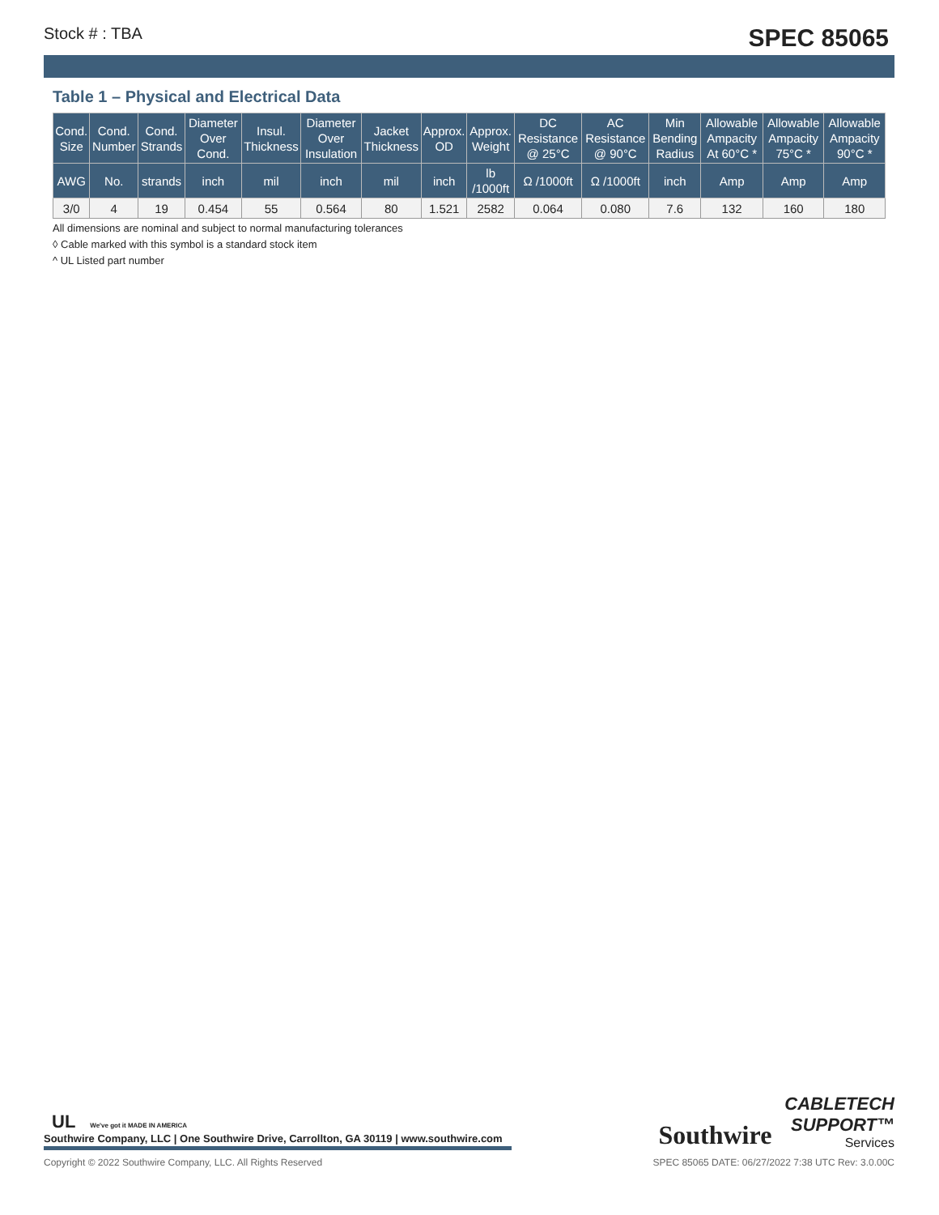Stock # : TBA SPEC 85065
Table 1 – Physical and Electrical Data
| Cond. Size | Cond. Number | Cond. Strands | Diameter Over Cond. | Insul. Thickness | Diameter Over Insulation | Jacket Thickness | Approx. OD | Approx. Weight | DC Resistance @ 25°C | AC Resistance @ 90°C | Min Bending Radius | Allowable Ampacity At 60°C * | Allowable Ampacity 75°C * | Allowable Ampacity 90°C * |
| --- | --- | --- | --- | --- | --- | --- | --- | --- | --- | --- | --- | --- | --- | --- |
| AWG | No. | strands | inch | mil | inch | mil | inch | lb /1000ft | Ω /1000ft | Ω /1000ft | inch | Amp | Amp | Amp |
| 3/0 | 4 | 19 | 0.454 | 55 | 0.564 | 80 | 1.521 | 2582 | 0.064 | 0.080 | 7.6 | 132 | 160 | 180 |
All dimensions are nominal and subject to normal manufacturing tolerances
◊ Cable marked with this symbol is a standard stock item
^ UL Listed part number
UL We've got it MADE IN AMERICA
Southwire Company, LLC | One Southwire Drive, Carrollton, GA 30119 | www.southwire.com
Southwire
CABLETECH
SUPPORT™
Services
Copyright © 2022 Southwire Company, LLC. All Rights Reserved SPEC 85065 DATE: 06/27/2022 7:38 UTC Rev: 3.0.00C